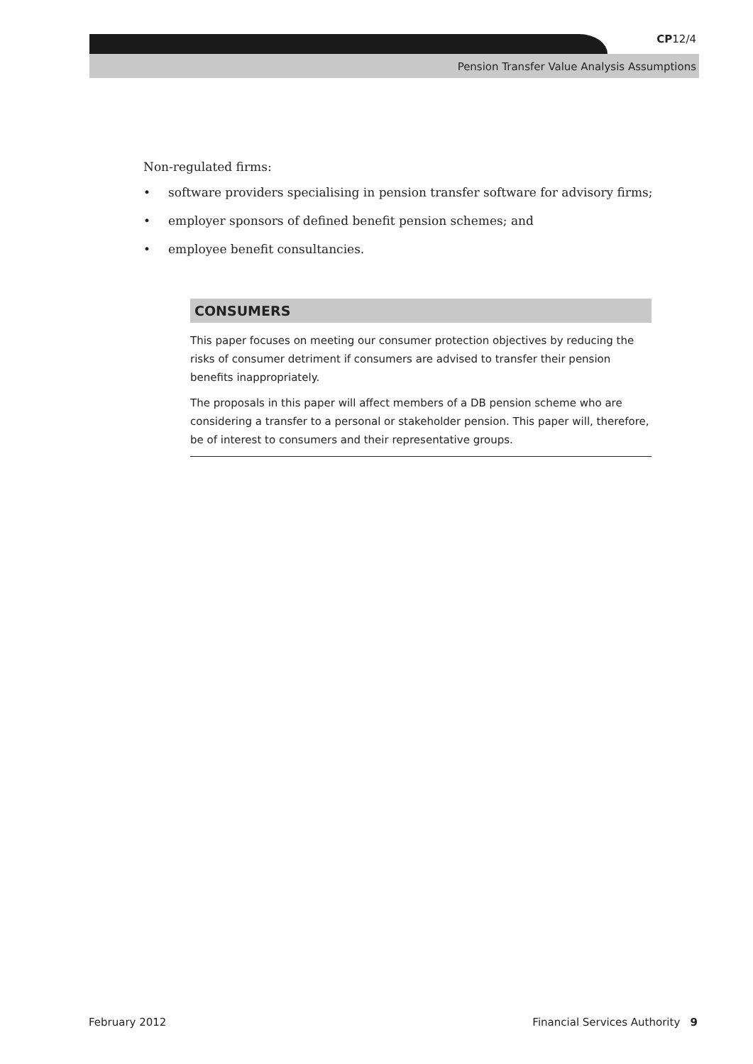CP12/4
Pension Transfer Value Analysis Assumptions
Non-regulated firms:
• software providers specialising in pension transfer software for advisory firms;
• employer sponsors of defined benefit pension schemes; and
• employee benefit consultancies.
CONSUMERS
This paper focuses on meeting our consumer protection objectives by reducing the risks of consumer detriment if consumers are advised to transfer their pension benefits inappropriately.
The proposals in this paper will affect members of a DB pension scheme who are considering a transfer to a personal or stakeholder pension. This paper will, therefore, be of interest to consumers and their representative groups.
February 2012 Financial Services Authority 9